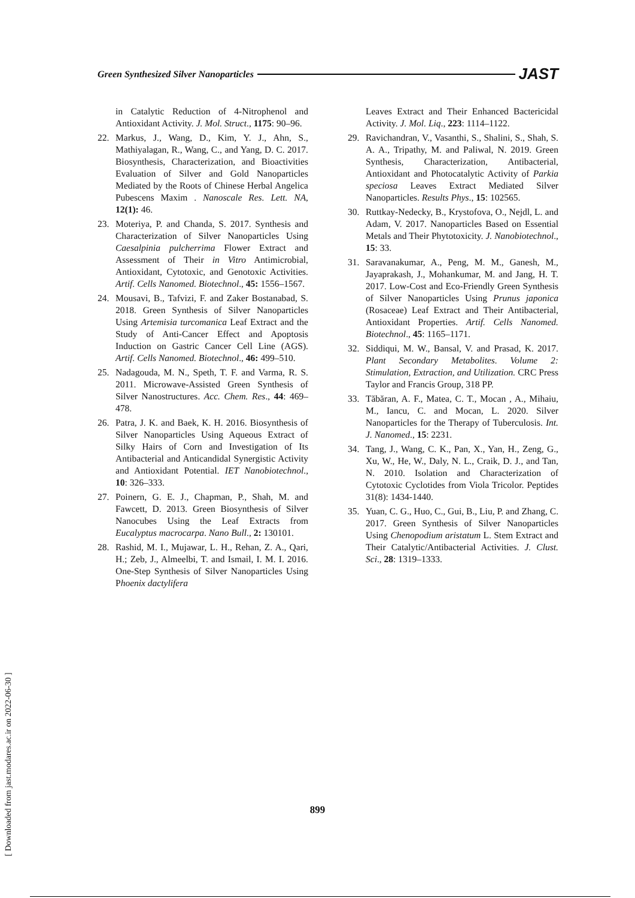Green Synthesized Silver Nanoparticles JAST
in Catalytic Reduction of 4-Nitrophenol and Antioxidant Activity. J. Mol. Struct., 1175: 90–96.
22. Markus, J., Wang, D., Kim, Y. J., Ahn, S., Mathiyalagan, R., Wang, C., and Yang, D. C. 2017. Biosynthesis, Characterization, and Bioactivities Evaluation of Silver and Gold Nanoparticles Mediated by the Roots of Chinese Herbal Angelica Pubescens Maxim . Nanoscale Res. Lett. NA, 12(1): 46.
23. Moteriya, P. and Chanda, S. 2017. Synthesis and Characterization of Silver Nanoparticles Using Caesalpinia pulcherrima Flower Extract and Assessment of Their in Vitro Antimicrobial, Antioxidant, Cytotoxic, and Genotoxic Activities. Artif. Cells Nanomed. Biotechnol., 45: 1556–1567.
24. Mousavi, B., Tafvizi, F. and Zaker Bostanabad, S. 2018. Green Synthesis of Silver Nanoparticles Using Artemisia turcomanica Leaf Extract and the Study of Anti-Cancer Effect and Apoptosis Induction on Gastric Cancer Cell Line (AGS). Artif. Cells Nanomed. Biotechnol., 46: 499–510.
25. Nadagouda, M. N., Speth, T. F. and Varma, R. S. 2011. Microwave-Assisted Green Synthesis of Silver Nanostructures. Acc. Chem. Res., 44: 469–478.
26. Patra, J. K. and Baek, K. H. 2016. Biosynthesis of Silver Nanoparticles Using Aqueous Extract of Silky Hairs of Corn and Investigation of Its Antibacterial and Anticandidal Synergistic Activity and Antioxidant Potential. IET Nanobiotechnol., 10: 326–333.
27. Poinern, G. E. J., Chapman, P., Shah, M. and Fawcett, D. 2013. Green Biosynthesis of Silver Nanocubes Using the Leaf Extracts from Eucalyptus macrocarpa. Nano Bull., 2: 130101.
28. Rashid, M. I., Mujawar, L. H., Rehan, Z. A., Qari, H.; Zeb, J., Almeelbi, T. and Ismail, I. M. I. 2016. One-Step Synthesis of Silver Nanoparticles Using Phoenix dactylifera
Leaves Extract and Their Enhanced Bactericidal Activity. J. Mol. Liq., 223: 1114–1122.
29. Ravichandran, V., Vasanthi, S., Shalini, S., Shah, S. A. A., Tripathy, M. and Paliwal, N. 2019. Green Synthesis, Characterization, Antibacterial, Antioxidant and Photocatalytic Activity of Parkia speciosa Leaves Extract Mediated Silver Nanoparticles. Results Phys., 15: 102565.
30. Ruttkay-Nedecky, B., Krystofova, O., Nejdl, L. and Adam, V. 2017. Nanoparticles Based on Essential Metals and Their Phytotoxicity. J. Nanobiotechnol., 15: 33.
31. Saravanakumar, A., Peng, M. M., Ganesh, M., Jayaprakash, J., Mohankumar, M. and Jang, H. T. 2017. Low-Cost and Eco-Friendly Green Synthesis of Silver Nanoparticles Using Prunus japonica (Rosaceae) Leaf Extract and Their Antibacterial, Antioxidant Properties. Artif. Cells Nanomed. Biotechnol., 45: 1165–1171.
32. Siddiqui, M. W., Bansal, V. and Prasad, K. 2017. Plant Secondary Metabolites. Volume 2: Stimulation, Extraction, and Utilization. CRC Press Taylor and Francis Group, 318 PP.
33. Tăbăran, A. F., Matea, C. T., Mocan , A., Mihaiu, M., Iancu, C. and Mocan, L. 2020. Silver Nanoparticles for the Therapy of Tuberculosis. Int. J. Nanomed., 15: 2231.
34. Tang, J., Wang, C. K., Pan, X., Yan, H., Zeng, G., Xu, W., He, W., Daly, N. L., Craik, D. J., and Tan, N. 2010. Isolation and Characterization of Cytotoxic Cyclotides from Viola Tricolor. Peptides 31(8): 1434-1440.
35. Yuan, C. G., Huo, C., Gui, B., Liu, P. and Zhang, C. 2017. Green Synthesis of Silver Nanoparticles Using Chenopodium aristatum L. Stem Extract and Their Catalytic/Antibacterial Activities. J. Clust. Sci., 28: 1319–1333.
899
[ Downloaded from jast.modares.ac.ir on 2022-06-30 ]